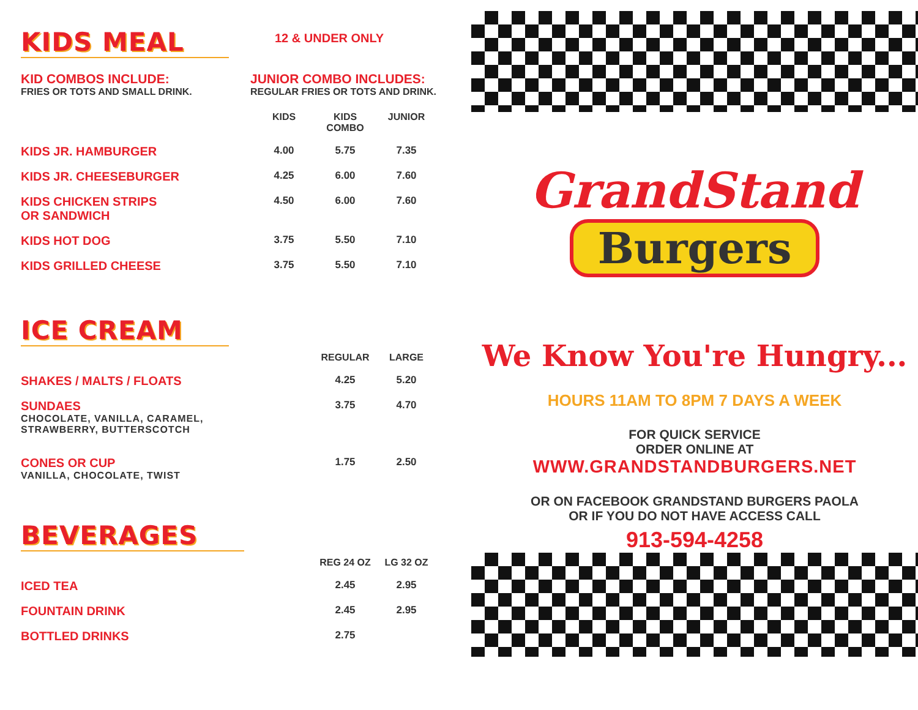KIDS MEAL
12 & UNDER ONLY
KID COMBOS INCLUDE:
FRIES OR TOTS AND SMALL DRINK.
JUNIOR COMBO INCLUDES:
REGULAR FRIES OR TOTS AND DRINK.
| | KIDS | KIDS COMBO | JUNIOR |
| --- | --- | --- | --- |
| KIDS JR. HAMBURGER | 4.00 | 5.75 | 7.35 |
| KIDS JR. CHEESEBURGER | 4.25 | 6.00 | 7.60 |
| KIDS CHICKEN STRIPS OR SANDWICH | 4.50 | 6.00 | 7.60 |
| KIDS HOT DOG | 3.75 | 5.50 | 7.10 |
| KIDS GRILLED CHEESE | 3.75 | 5.50 | 7.10 |
ICE CREAM
| | | REGULAR | LARGE |
| --- | --- | --- | --- |
| SHAKES / MALTS / FLOATS | | 4.25 | 5.20 |
| SUNDAES CHOCOLATE, VANILLA, CARAMEL, STRAWBERRY, BUTTERSCOTCH | | 3.75 | 4.70 |
| CONES OR CUP VANILLA, CHOCOLATE, TWIST | | 1.75 | 2.50 |
BEVERAGES
| | | REG 24 OZ | LG 32 OZ |
| --- | --- | --- | --- |
| ICED TEA | | 2.45 | 2.95 |
| FOUNTAIN DRINK | | 2.45 | 2.95 |
| BOTTLED DRINKS | | 2.75 | |
GrandStand
Burgers
We Know You're Hungry...
HOURS 11AM TO 8PM 7 DAYS A WEEK
FOR QUICK SERVICE
ORDER ONLINE AT
WWW.GRANDSTANDBURGERS.NET
OR ON FACEBOOK GRANDSTAND BURGERS PAOLA
OR IF YOU DO NOT HAVE ACCESS CALL
913-594-4258